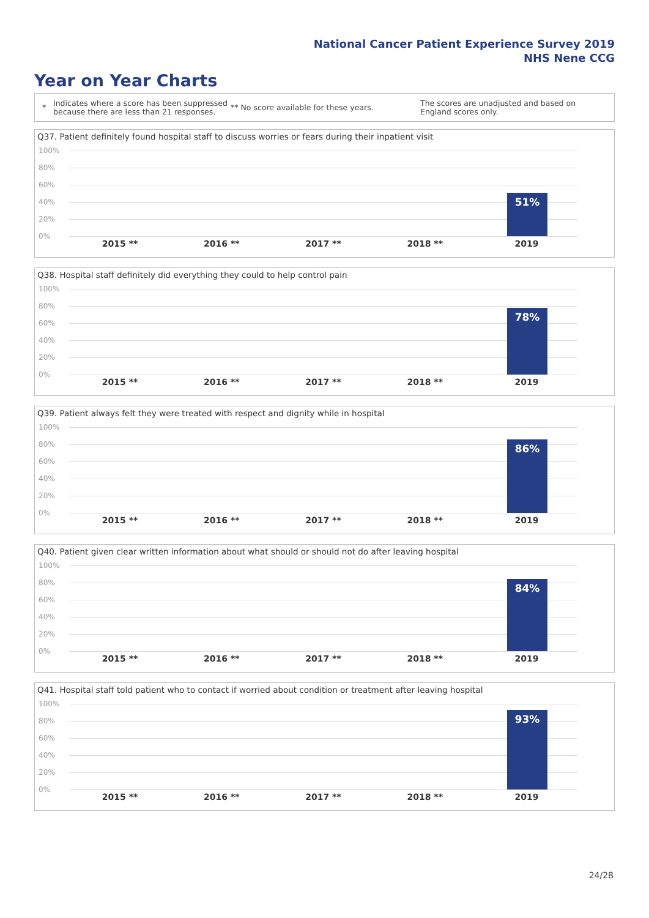National Cancer Patient Experience Survey 2019
NHS Nene CCG
Year on Year Charts
*
Indicates where a score has been suppressed because there are less than 21 responses.
** No score available for these years.
The scores are unadjusted and based on England scores only.
Q37. Patient definitely found hospital staff to discuss worries or fears during their inpatient visit
100%
80%
60%
40%
20%
0%
51%
2015 ** 2016 ** 2017 ** 2018 ** 2019
Q38. Hospital staff definitely did everything they could to help control pain
100%
80%
60%
40%
20%
0%
78%
2015 ** 2016 ** 2017 ** 2018 ** 2019
Q39. Patient always felt they were treated with respect and dignity while in hospital
100%
80%
60%
40%
20%
0%
86%
2015 ** 2016 ** 2017 ** 2018 ** 2019
Q40. Patient given clear written information about what should or should not do after leaving hospital
100%
80%
60%
40%
20%
0%
84%
2015 ** 2016 ** 2017 ** 2018 ** 2019
Q41. Hospital staff told patient who to contact if worried about condition or treatment after leaving hospital
100%
80%
60%
40%
20%
0%
93%
2015 ** 2016 ** 2017 ** 2018 ** 2019
24/28